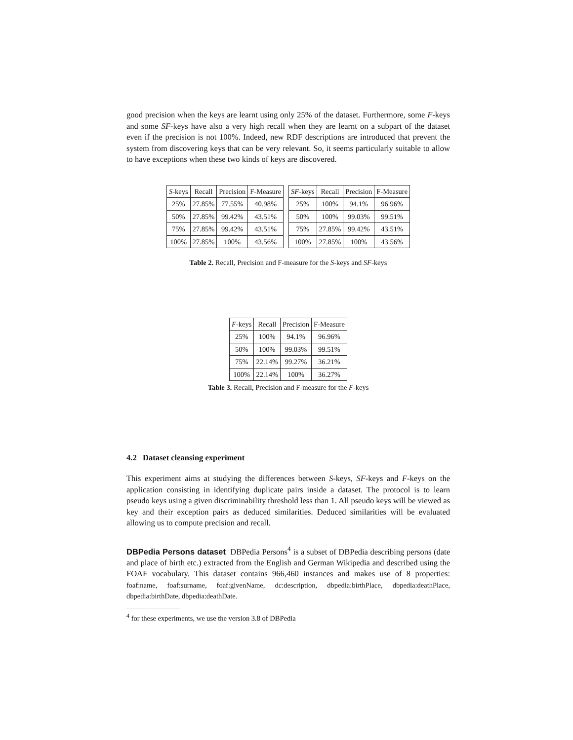good precision when the keys are learnt using only 25% of the dataset. Furthermore, some F-keys and some SF-keys have also a very high recall when they are learnt on a subpart of the dataset even if the precision is not 100%. Indeed, new RDF descriptions are introduced that prevent the system from discovering keys that can be very relevant. So, it seems particularly suitable to allow to have exceptions when these two kinds of keys are discovered.
| S -keys | Recall | Precision | F-Measure |
| --- | --- | --- | --- |
| 25% | 27.85% | 77.55% | 40.98% |
| 50% | 27.85% | 99.42% | 43.51% |
| 75% | 27.85% | 99.42% | 43.51% |
| 100% | 27.85% | 100% | 43.56% |
| SF -keys | Recall | Precision | F-Measure |
| --- | --- | --- | --- |
| 25% | 100% | 94.1% | 96.96% |
| 50% | 100% | 99.03% | 99.51% |
| 75% | 27.85% | 99.42% | 43.51% |
| 100% | 27.85% | 100% | 43.56% |
Table 2. Recall, Precision and F-measure for the S-keys and SF-keys
| F -keys | Recall | Precision | F-Measure |
| --- | --- | --- | --- |
| 25% | 100% | 94.1% | 96.96% |
| 50% | 100% | 99.03% | 99.51% |
| 75% | 22.14% | 99.27% | 36.21% |
| 100% | 22.14% | 100% | 36.27% |
Table 3. Recall, Precision and F-measure for the F-keys
4.2 Dataset cleansing experiment
This experiment aims at studying the differences between S-keys, SF-keys and F-keys on the application consisting in identifying duplicate pairs inside a dataset. The protocol is to learn pseudo keys using a given discriminability threshold less than 1. All pseudo keys will be viewed as key and their exception pairs as deduced similarities. Deduced similarities will be evaluated allowing us to compute precision and recall.
DBPedia Persons dataset DBPedia Persons<sup>4</sup> is a subset of DBPedia describing persons (date and place of birth etc.) extracted from the English and German Wikipedia and described using the FOAF vocabulary. This dataset contains 966,460 instances and makes use of 8 properties: foaf:name, foaf:surname, foaf:givenName, dc:description, dbpedia:birthPlace, dbpedia:deathPlace, dbpedia:birthDate, dbpedia:deathDate.
<sup>4</sup> for these experiments, we use the version 3.8 of DBPedia